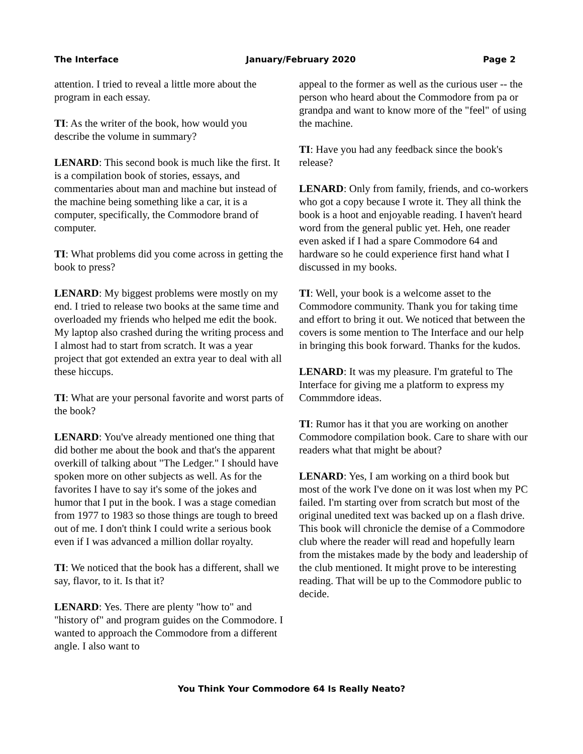The Interface January/February 2020 Page 2
attention. I tried to reveal a little more about the program in each essay.
TI: As the writer of the book, how would you describe the volume in summary?
LENARD: This second book is much like the first. It is a compilation book of stories, essays, and commentaries about man and machine but instead of the machine being something like a car, it is a computer, specifically, the Commodore brand of computer.
TI: What problems did you come across in getting the book to press?
LENARD: My biggest problems were mostly on my end. I tried to release two books at the same time and overloaded my friends who helped me edit the book. My laptop also crashed during the writing process and I almost had to start from scratch. It was a year project that got extended an extra year to deal with all these hiccups.
TI: What are your personal favorite and worst parts of the book?
LENARD: You've already mentioned one thing that did bother me about the book and that's the apparent overkill of talking about "The Ledger." I should have spoken more on other subjects as well. As for the favorites I have to say it's some of the jokes and humor that I put in the book. I was a stage comedian from 1977 to 1983 so those things are tough to breed out of me. I don't think I could write a serious book even if I was advanced a million dollar royalty.
TI: We noticed that the book has a different, shall we say, flavor, to it. Is that it?
LENARD: Yes. There are plenty "how to" and "history of" and program guides on the Commodore. I wanted to approach the Commodore from a different angle. I also want to
appeal to the former as well as the curious user -- the person who heard about the Commodore from pa or grandpa and want to know more of the "feel" of using the machine.
TI: Have you had any feedback since the book's release?
LENARD: Only from family, friends, and co-workers who got a copy because I wrote it. They all think the book is a hoot and enjoyable reading. I haven't heard word from the general public yet. Heh, one reader even asked if I had a spare Commodore 64 and hardware so he could experience first hand what I discussed in my books.
TI: Well, your book is a welcome asset to the Commodore community. Thank you for taking time and effort to bring it out. We noticed that between the covers is some mention to The Interface and our help in bringing this book forward. Thanks for the kudos.
LENARD: It was my pleasure. I'm grateful to The Interface for giving me a platform to express my Commmdore ideas.
TI: Rumor has it that you are working on another Commodore compilation book. Care to share with our readers what that might be about?
LENARD: Yes, I am working on a third book but most of the work I've done on it was lost when my PC failed. I'm starting over from scratch but most of the original unedited text was backed up on a flash drive. This book will chronicle the demise of a Commodore club where the reader will read and hopefully learn from the mistakes made by the body and leadership of the club mentioned. It might prove to be interesting reading. That will be up to the Commodore public to decide.
You Think Your Commodore 64 Is Really Neato?